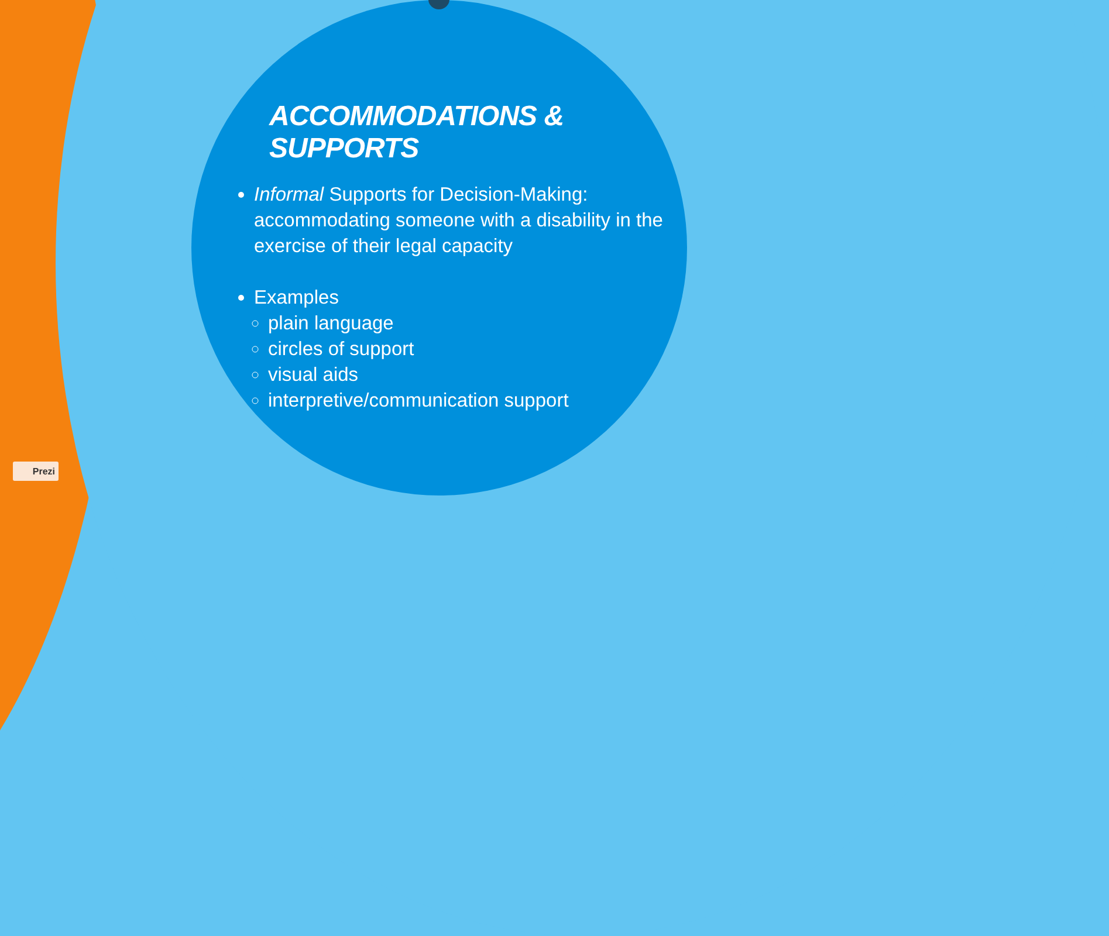ACCOMMODATIONS & SUPPORTS
Informal Supports for Decision-Making: accommodating someone with a disability in the exercise of their legal capacity
Examples
plain language
circles of support
visual aids
interpretive/communication support
Prezi